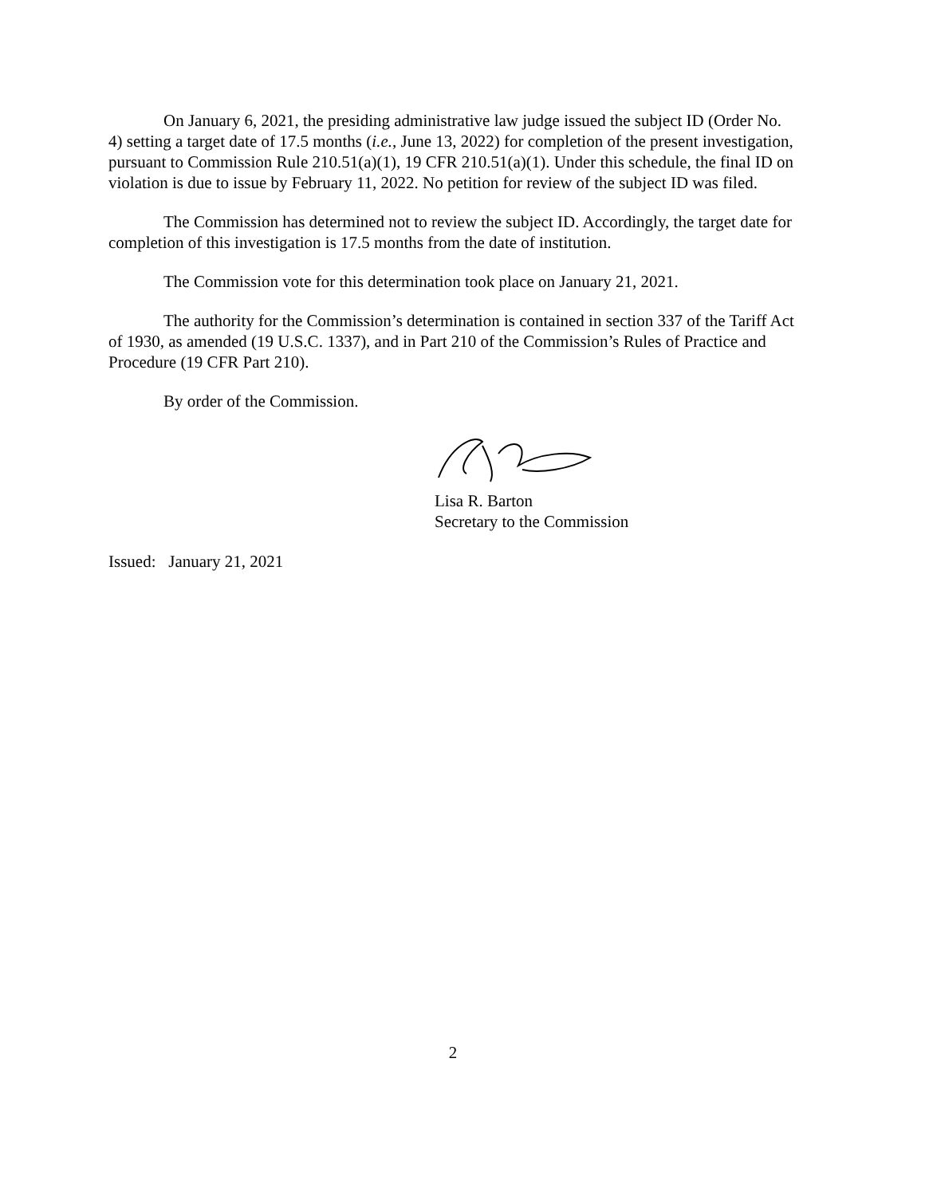On January 6, 2021, the presiding administrative law judge issued the subject ID (Order No. 4) setting a target date of 17.5 months (i.e., June 13, 2022) for completion of the present investigation, pursuant to Commission Rule 210.51(a)(1), 19 CFR 210.51(a)(1). Under this schedule, the final ID on violation is due to issue by February 11, 2022. No petition for review of the subject ID was filed.
The Commission has determined not to review the subject ID. Accordingly, the target date for completion of this investigation is 17.5 months from the date of institution.
The Commission vote for this determination took place on January 21, 2021.
The authority for the Commission’s determination is contained in section 337 of the Tariff Act of 1930, as amended (19 U.S.C. 1337), and in Part 210 of the Commission’s Rules of Practice and Procedure (19 CFR Part 210).
By order of the Commission.
Lisa R. Barton
Secretary to the Commission
Issued: January 21, 2021
2